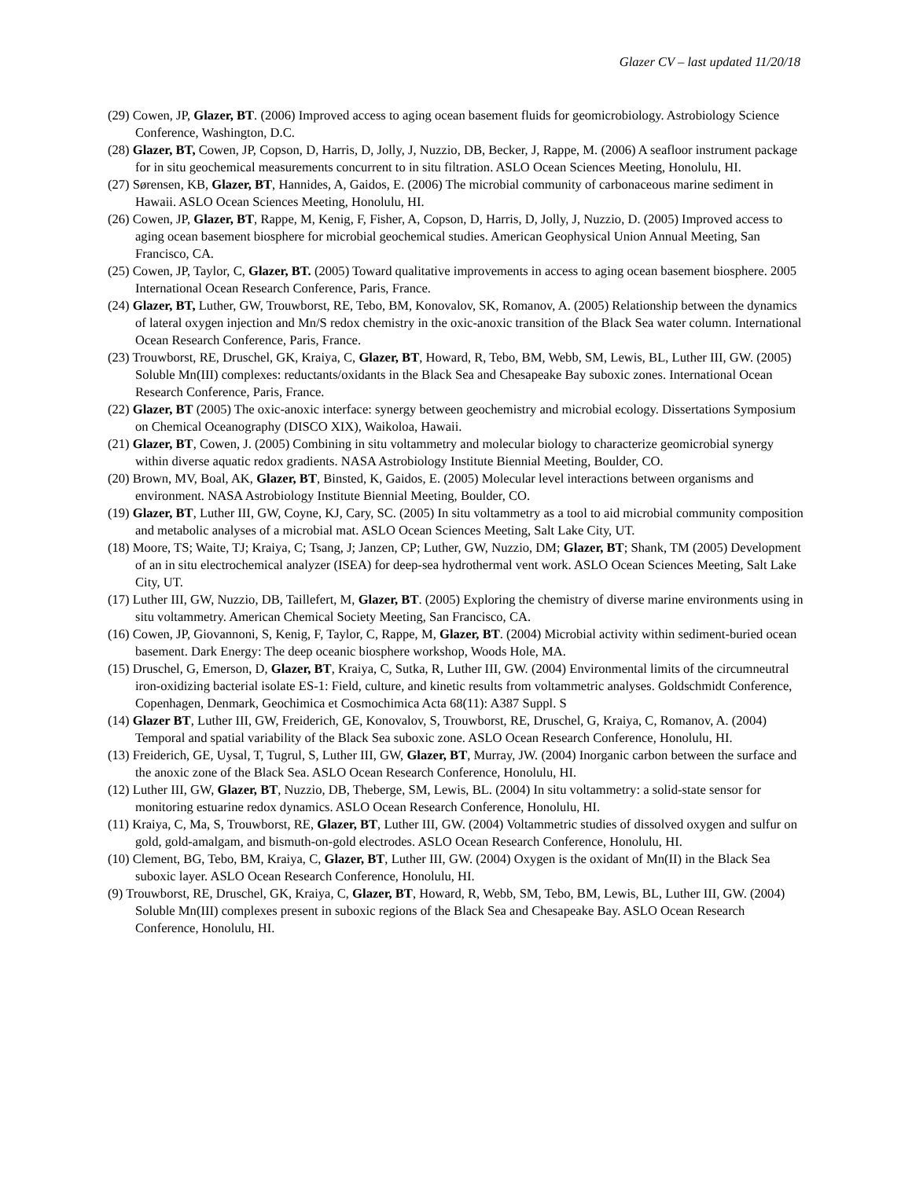Glazer CV – last updated 11/20/18
(29) Cowen, JP, Glazer, BT. (2006) Improved access to aging ocean basement fluids for geomicrobiology. Astrobiology Science Conference, Washington, D.C.
(28) Glazer, BT, Cowen, JP, Copson, D, Harris, D, Jolly, J, Nuzzio, DB, Becker, J, Rappe, M. (2006) A seafloor instrument package for in situ geochemical measurements concurrent to in situ filtration. ASLO Ocean Sciences Meeting, Honolulu, HI.
(27) Sørensen, KB, Glazer, BT, Hannides, A, Gaidos, E. (2006) The microbial community of carbonaceous marine sediment in Hawaii. ASLO Ocean Sciences Meeting, Honolulu, HI.
(26) Cowen, JP, Glazer, BT, Rappe, M, Kenig, F, Fisher, A, Copson, D, Harris, D, Jolly, J, Nuzzio, D. (2005) Improved access to aging ocean basement biosphere for microbial geochemical studies. American Geophysical Union Annual Meeting, San Francisco, CA.
(25) Cowen, JP, Taylor, C, Glazer, BT. (2005) Toward qualitative improvements in access to aging ocean basement biosphere. 2005 International Ocean Research Conference, Paris, France.
(24) Glazer, BT, Luther, GW, Trouwborst, RE, Tebo, BM, Konovalov, SK, Romanov, A. (2005) Relationship between the dynamics of lateral oxygen injection and Mn/S redox chemistry in the oxic-anoxic transition of the Black Sea water column. International Ocean Research Conference, Paris, France.
(23) Trouwborst, RE, Druschel, GK, Kraiya, C, Glazer, BT, Howard, R, Tebo, BM, Webb, SM, Lewis, BL, Luther III, GW. (2005) Soluble Mn(III) complexes: reductants/oxidants in the Black Sea and Chesapeake Bay suboxic zones. International Ocean Research Conference, Paris, France.
(22) Glazer, BT (2005) The oxic-anoxic interface: synergy between geochemistry and microbial ecology. Dissertations Symposium on Chemical Oceanography (DISCO XIX), Waikoloa, Hawaii.
(21) Glazer, BT, Cowen, J. (2005) Combining in situ voltammetry and molecular biology to characterize geomicrobial synergy within diverse aquatic redox gradients. NASA Astrobiology Institute Biennial Meeting, Boulder, CO.
(20) Brown, MV, Boal, AK, Glazer, BT, Binsted, K, Gaidos, E. (2005) Molecular level interactions between organisms and environment. NASA Astrobiology Institute Biennial Meeting, Boulder, CO.
(19) Glazer, BT, Luther III, GW, Coyne, KJ, Cary, SC. (2005) In situ voltammetry as a tool to aid microbial community composition and metabolic analyses of a microbial mat. ASLO Ocean Sciences Meeting, Salt Lake City, UT.
(18) Moore, TS; Waite, TJ; Kraiya, C; Tsang, J; Janzen, CP; Luther, GW, Nuzzio, DM; Glazer, BT; Shank, TM (2005) Development of an in situ electrochemical analyzer (ISEA) for deep-sea hydrothermal vent work. ASLO Ocean Sciences Meeting, Salt Lake City, UT.
(17) Luther III, GW, Nuzzio, DB, Taillefert, M, Glazer, BT. (2005) Exploring the chemistry of diverse marine environments using in situ voltammetry. American Chemical Society Meeting, San Francisco, CA.
(16) Cowen, JP, Giovannoni, S, Kenig, F, Taylor, C, Rappe, M, Glazer, BT. (2004) Microbial activity within sediment-buried ocean basement. Dark Energy: The deep oceanic biosphere workshop, Woods Hole, MA.
(15) Druschel, G, Emerson, D, Glazer, BT, Kraiya, C, Sutka, R, Luther III, GW. (2004) Environmental limits of the circumneutral iron-oxidizing bacterial isolate ES-1: Field, culture, and kinetic results from voltammetric analyses. Goldschmidt Conference, Copenhagen, Denmark, Geochimica et Cosmochimica Acta 68(11): A387 Suppl. S
(14) Glazer BT, Luther III, GW, Freiderich, GE, Konovalov, S, Trouwborst, RE, Druschel, G, Kraiya, C, Romanov, A. (2004) Temporal and spatial variability of the Black Sea suboxic zone. ASLO Ocean Research Conference, Honolulu, HI.
(13) Freiderich, GE, Uysal, T, Tugrul, S, Luther III, GW, Glazer, BT, Murray, JW. (2004) Inorganic carbon between the surface and the anoxic zone of the Black Sea. ASLO Ocean Research Conference, Honolulu, HI.
(12) Luther III, GW, Glazer, BT, Nuzzio, DB, Theberge, SM, Lewis, BL. (2004) In situ voltammetry: a solid-state sensor for monitoring estuarine redox dynamics. ASLO Ocean Research Conference, Honolulu, HI.
(11) Kraiya, C, Ma, S, Trouwborst, RE, Glazer, BT, Luther III, GW. (2004) Voltammetric studies of dissolved oxygen and sulfur on gold, gold-amalgam, and bismuth-on-gold electrodes. ASLO Ocean Research Conference, Honolulu, HI.
(10) Clement, BG, Tebo, BM, Kraiya, C, Glazer, BT, Luther III, GW. (2004) Oxygen is the oxidant of Mn(II) in the Black Sea suboxic layer. ASLO Ocean Research Conference, Honolulu, HI.
(9) Trouwborst, RE, Druschel, GK, Kraiya, C, Glazer, BT, Howard, R, Webb, SM, Tebo, BM, Lewis, BL, Luther III, GW. (2004) Soluble Mn(III) complexes present in suboxic regions of the Black Sea and Chesapeake Bay. ASLO Ocean Research Conference, Honolulu, HI.